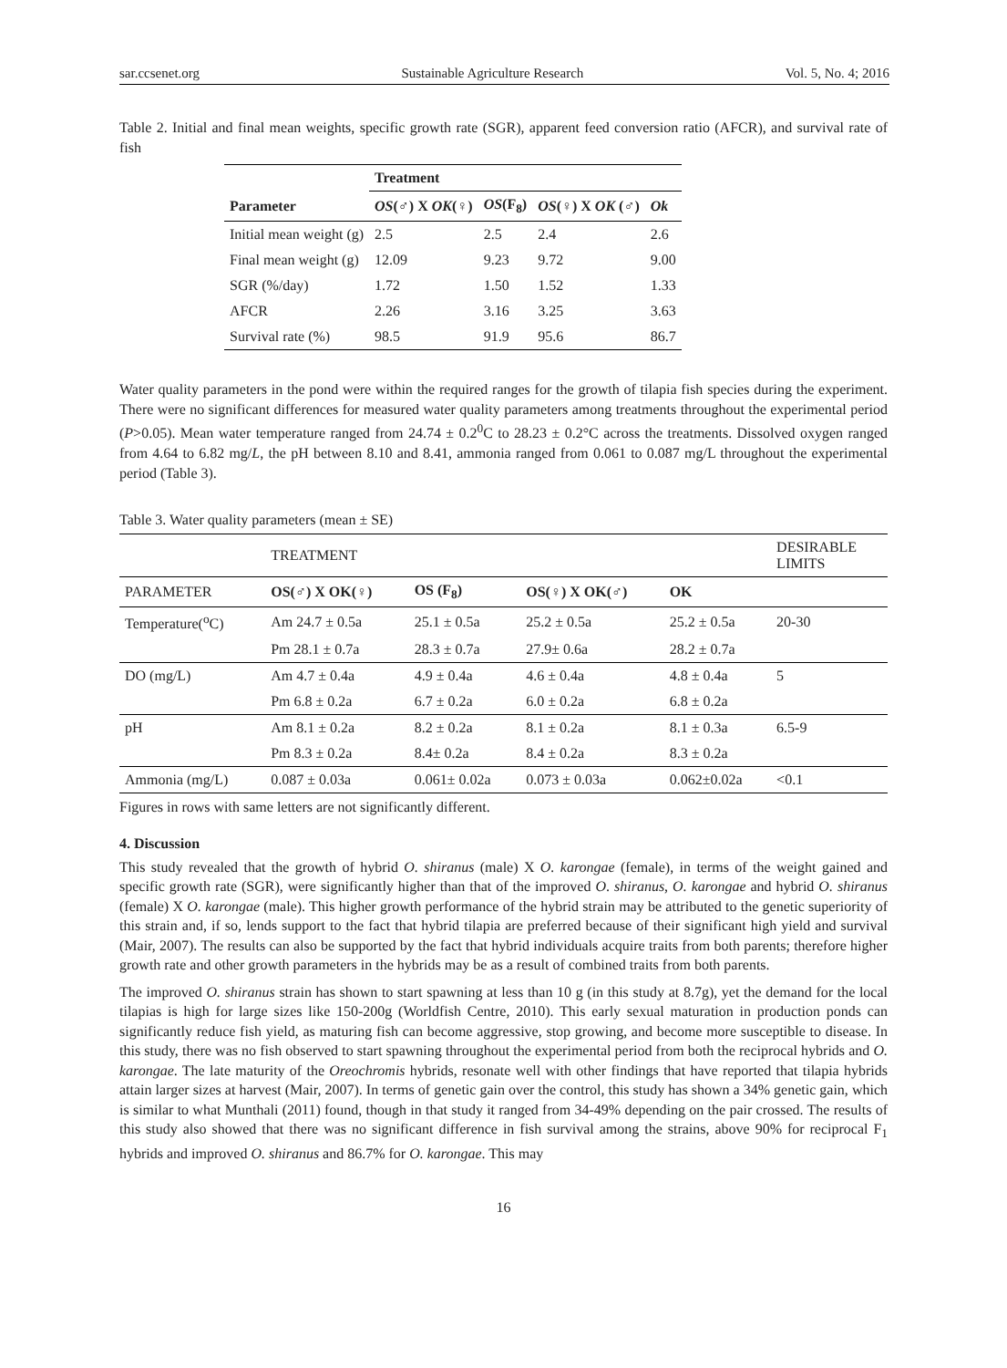sar.ccsenet.org Sustainable Agriculture Research Vol. 5, No. 4; 2016
Table 2. Initial and final mean weights, specific growth rate (SGR), apparent feed conversion ratio (AFCR), and survival rate of fish
| | Treatment | | | |
| Parameter | OS (♂) X OK (♀) | OS (F<sub>8</sub>) | OS (♀) X OK (♂) | Ok |
| Initial mean weight (g) | 2.5 | 2.5 | 2.4 | 2.6 |
| Final mean weight (g) | 12.09 | 9.23 | 9.72 | 9.00 |
| SGR (%/day) | 1.72 | 1.50 | 1.52 | 1.33 |
| AFCR | 2.26 | 3.16 | 3.25 | 3.63 |
| Survival rate (%) | 98.5 | 91.9 | 95.6 | 86.7 |
Water quality parameters in the pond were within the required ranges for the growth of tilapia fish species during the experiment. There were no significant differences for measured water quality parameters among treatments throughout the experimental period (P>0.05). Mean water temperature ranged from 24.74 ± 0.2<sup>0</sup>C to 28.23 ± 0.2°C across the treatments. Dissolved oxygen ranged from 4.64 to 6.82 mg/L, the pH between 8.10 and 8.41, ammonia ranged from 0.061 to 0.087 mg/L throughout the experimental period (Table 3).
Table 3. Water quality parameters (mean ± SE)
| | TREATMENT | | | | DESIRABLE LIMITS |
| PARAMETER | OS(♂) X OK(♀) | OS (F<sub>8</sub>) | OS(♀) X OK(♂) | OK | |
| Temperature(<sup>o</sup>C) | Am 24.7 ± 0.5a | 25.1 ± 0.5a | 25.2 ± 0.5a | 25.2 ± 0.5a | 20-30 |
| | Pm 28.1 ± 0.7a | 28.3 ± 0.7a | 27.9± 0.6a | 28.2 ± 0.7a | |
| DO (mg/L) | Am 4.7 ± 0.4a | 4.9 ± 0.4a | 4.6 ± 0.4a | 4.8 ± 0.4a | 5 |
| | Pm 6.8 ± 0.2a | 6.7 ± 0.2a | 6.0 ± 0.2a | 6.8 ± 0.2a | |
| pH | Am 8.1 ± 0.2a | 8.2 ± 0.2a | 8.1 ± 0.2a | 8.1 ± 0.3a | 6.5-9 |
| | Pm 8.3 ± 0.2a | 8.4± 0.2a | 8.4 ± 0.2a | 8.3 ± 0.2a | |
| Ammonia (mg/L) | 0.087 ± 0.03a | 0.061± 0.02a | 0.073 ± 0.03a | 0.062±0.02a | <0.1 |
Figures in rows with same letters are not significantly different.
4. Discussion
This study revealed that the growth of hybrid O. shiranus (male) X O. karongae (female), in terms of the weight gained and specific growth rate (SGR), were significantly higher than that of the improved O. shiranus, O. karongae and hybrid O. shiranus (female) X O. karongae (male). This higher growth performance of the hybrid strain may be attributed to the genetic superiority of this strain and, if so, lends support to the fact that hybrid tilapia are preferred because of their significant high yield and survival (Mair, 2007). The results can also be supported by the fact that hybrid individuals acquire traits from both parents; therefore higher growth rate and other growth parameters in the hybrids may be as a result of combined traits from both parents.
The improved O. shiranus strain has shown to start spawning at less than 10 g (in this study at 8.7g), yet the demand for the local tilapias is high for large sizes like 150-200g (Worldfish Centre, 2010). This early sexual maturation in production ponds can significantly reduce fish yield, as maturing fish can become aggressive, stop growing, and become more susceptible to disease. In this study, there was no fish observed to start spawning throughout the experimental period from both the reciprocal hybrids and O. karongae. The late maturity of the Oreochromis hybrids, resonate well with other findings that have reported that tilapia hybrids attain larger sizes at harvest (Mair, 2007). In terms of genetic gain over the control, this study has shown a 34% genetic gain, which is similar to what Munthali (2011) found, though in that study it ranged from 34-49% depending on the pair crossed. The results of this study also showed that there was no significant difference in fish survival among the strains, above 90% for reciprocal F<sub>1</sub> hybrids and improved O. shiranus and 86.7% for O. karongae. This may
16